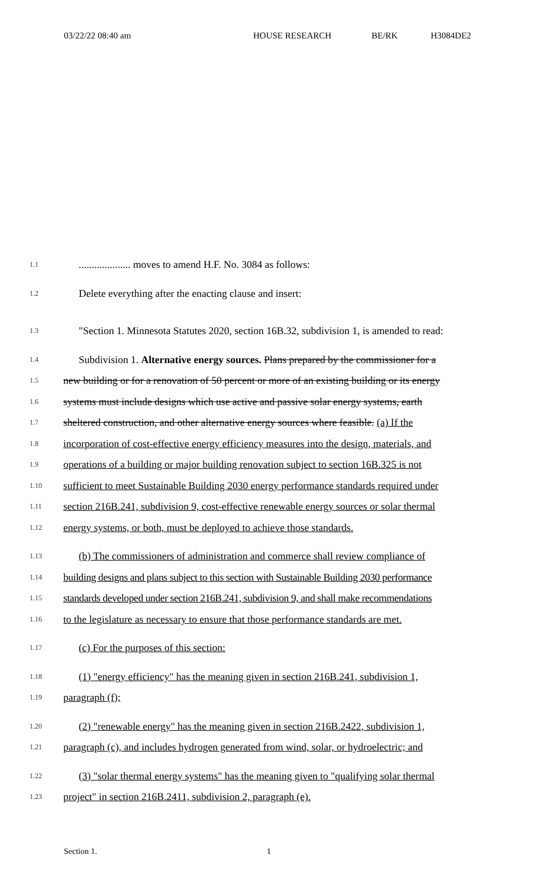03/22/22 08:40 am HOUSE RESEARCH BE/RK H3084DE2
1.1.................... moves to amend H.F. No. 3084 as follows:
1.2 Delete everything after the enacting clause and insert:
1.3 "Section 1. Minnesota Statutes 2020, section 16B.32, subdivision 1, is amended to read:
1.4 Subdivision 1. Alternative energy sources. Plans prepared by the commissioner for a
1.5 new building or for a renovation of 50 percent or more of an existing building or its energy
1.6 systems must include designs which use active and passive solar energy systems, earth
1.7 sheltered construction, and other alternative energy sources where feasible. (a) If the
1.8 incorporation of cost-effective energy efficiency measures into the design, materials, and
1.9 operations of a building or major building renovation subject to section 16B.325 is not
1.10 sufficient to meet Sustainable Building 2030 energy performance standards required under
1.11 section 216B.241, subdivision 9, cost-effective renewable energy sources or solar thermal
1.12 energy systems, or both, must be deployed to achieve those standards.
1.13 (b) The commissioners of administration and commerce shall review compliance of
1.14 building designs and plans subject to this section with Sustainable Building 2030 performance
1.15 standards developed under section 216B.241, subdivision 9, and shall make recommendations
1.16 to the legislature as necessary to ensure that those performance standards are met.
1.17 (c) For the purposes of this section:
1.18 (1) "energy efficiency" has the meaning given in section 216B.241, subdivision 1,
1.19 paragraph (f);
1.20 (2) "renewable energy" has the meaning given in section 216B.2422, subdivision 1,
1.21 paragraph (c), and includes hydrogen generated from wind, solar, or hydroelectric; and
1.22 (3) "solar thermal energy systems" has the meaning given to "qualifying solar thermal
1.23 project" in section 216B.2411, subdivision 2, paragraph (e).
Section 1. 1